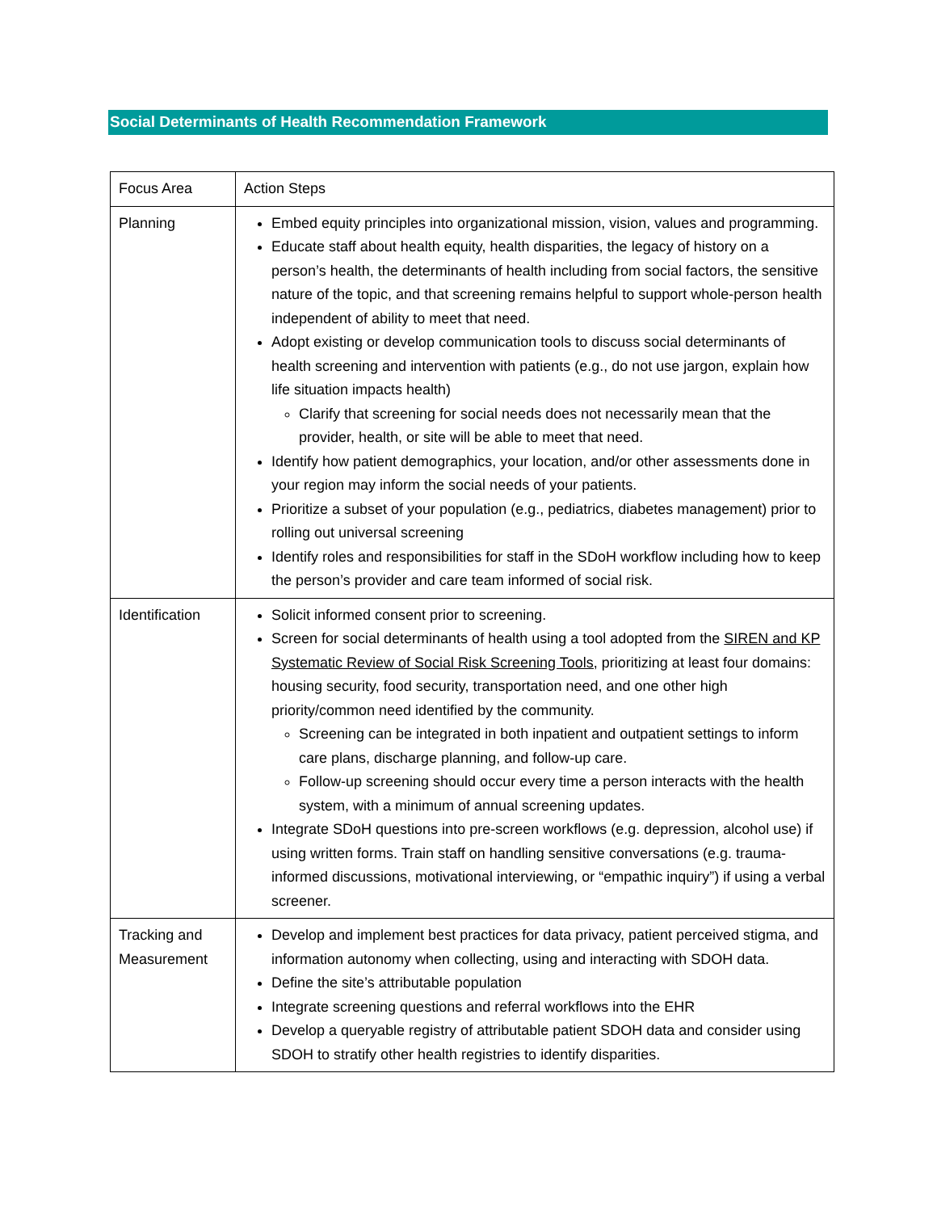Social Determinants of Health Recommendation Framework
| Focus Area | Action Steps |
| Planning | Embed equity principles into organizational mission, vision, values and programming. Educate staff about health equity, health disparities, the legacy of history on a person’s health, the determinants of health including from social factors, the sensitive nature of the topic, and that screening remains helpful to support whole-person health independent of ability to meet that need. Adopt existing or develop communication tools to discuss social determinants of health screening and intervention with patients (e.g., do not use jargon, explain how life situation impacts health) Clarify that screening for social needs does not necessarily mean that the provider, health, or site will be able to meet that need. Identify how patient demographics, your location, and/or other assessments done in your region may inform the social needs of your patients. Prioritize a subset of your population (e.g., pediatrics, diabetes management) prior to rolling out universal screening Identify roles and responsibilities for staff in the SDoH workflow including how to keep the person’s provider and care team informed of social risk. |
| Identification | Solicit informed consent prior to screening. Screen for social determinants of health using a tool adopted from the SIREN and KP Systematic Review of Social Risk Screening Tools, prioritizing at least four domains: housing security, food security, transportation need, and one other high priority/common need identified by the community. Screening can be integrated in both inpatient and outpatient settings to inform care plans, discharge planning, and follow-up care. Follow-up screening should occur every time a person interacts with the health system, with a minimum of annual screening updates. Integrate SDoH questions into pre-screen workflows (e.g. depression, alcohol use) if using written forms. Train staff on handling sensitive conversations (e.g. trauma-informed discussions, motivational interviewing, or “empathic inquiry”) if using a verbal screener. |
| Tracking and Measurement | Develop and implement best practices for data privacy, patient perceived stigma, and information autonomy when collecting, using and interacting with SDOH data. Define the site’s attributable population Integrate screening questions and referral workflows into the EHR Develop a queryable registry of attributable patient SDOH data and consider using SDOH to stratify other health registries to identify disparities. |